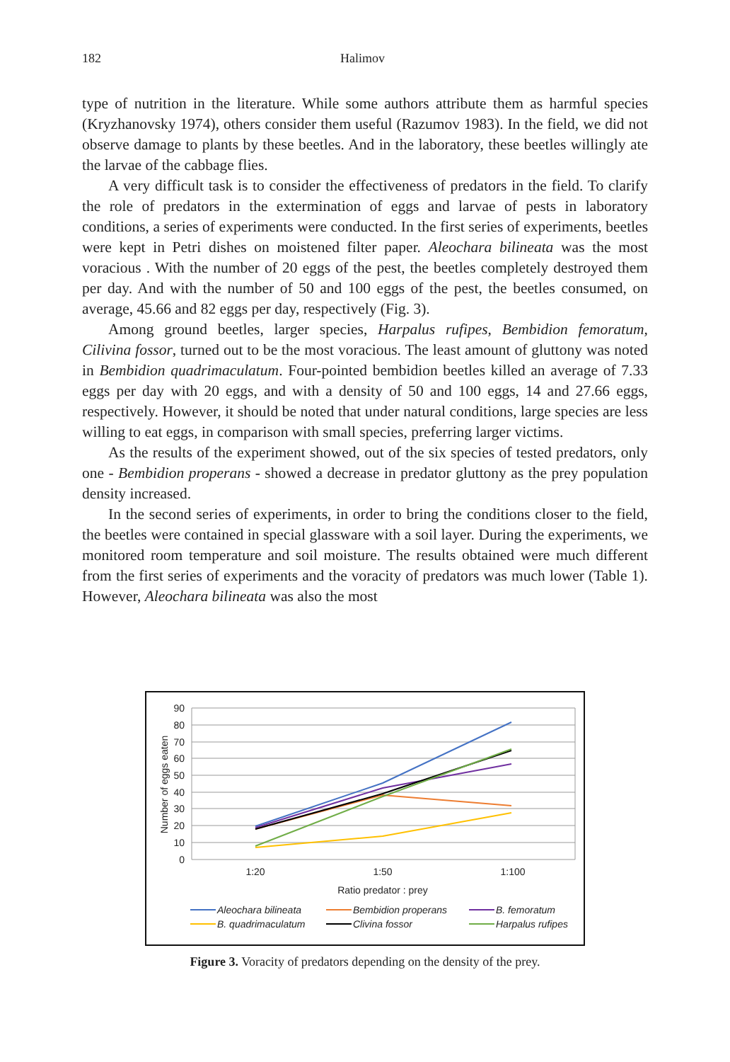182 Halimov
type of nutrition in the literature. While some authors attribute them as harmful species (Kryzhanovsky 1974), others consider them useful (Razumov 1983). In the field, we did not observe damage to plants by these beetles. And in the laboratory, these beetles willingly ate the larvae of the cabbage flies.
A very difficult task is to consider the effectiveness of predators in the field. To clarify the role of predators in the extermination of eggs and larvae of pests in laboratory conditions, a series of experiments were conducted. In the first series of experiments, beetles were kept in Petri dishes on moistened filter paper. Aleochara bilineata was the most voracious . With the number of 20 eggs of the pest, the beetles completely destroyed them per day. And with the number of 50 and 100 eggs of the pest, the beetles consumed, on average, 45.66 and 82 eggs per day, respectively (Fig. 3).
Among ground beetles, larger species, Harpalus rufipes, Bembidion femoratum, Cilivina fossor, turned out to be the most voracious. The least amount of gluttony was noted in Bembidion quadrimaculatum. Four-pointed bembidion beetles killed an average of 7.33 eggs per day with 20 eggs, and with a density of 50 and 100 eggs, 14 and 27.66 eggs, respectively. However, it should be noted that under natural conditions, large species are less willing to eat eggs, in comparison with small species, preferring larger victims.
As the results of the experiment showed, out of the six species of tested predators, only one - Bembidion properans - showed a decrease in predator gluttony as the prey population density increased.
In the second series of experiments, in order to bring the conditions closer to the field, the beetles were contained in special glassware with a soil layer. During the experiments, we monitored room temperature and soil moisture. The results obtained were much different from the first series of experiments and the voracity of predators was much lower (Table 1). However, Aleochara bilineata was also the most
90
80
70
60
50
40
30
20
10
0
Number of eggs eaten
1:20
1:50
1:100
Ratio predator : prey
Aleochara bilineata
Bembidion properans
B. femoratum
B. quadrimaculatum
Clivina fossor
Harpalus rufipes
Figure 3. Voracity of predators depending on the density of the prey.